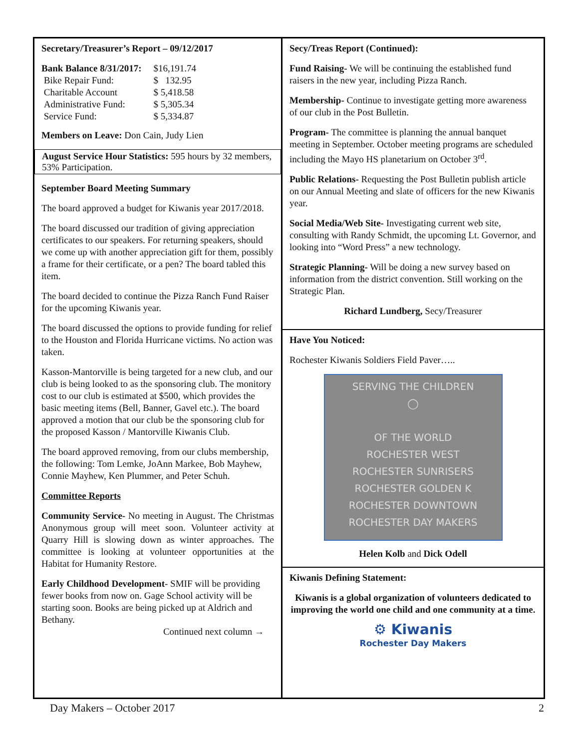Secretary/Treasurer’s Report – 09/12/2017
| Bank Balance 8/31/2017: | $16,191.74 |
| Bike Repair Fund: | $ 132.95 |
| Charitable Account | $ 5,418.58 |
| Administrative Fund: | $ 5,305.34 |
| Service Fund: | $ 5,334.87 |
Members on Leave: Don Cain, Judy Lien
August Service Hour Statistics: 595 hours by 32 members, 53% Participation.
September Board Meeting Summary
The board approved a budget for Kiwanis year 2017/2018.
The board discussed our tradition of giving appreciation certificates to our speakers. For returning speakers, should we come up with another appreciation gift for them, possibly a frame for their certificate, or a pen? The board tabled this item.
The board decided to continue the Pizza Ranch Fund Raiser for the upcoming Kiwanis year.
The board discussed the options to provide funding for relief to the Houston and Florida Hurricane victims. No action was taken.
Kasson-Mantorville is being targeted for a new club, and our club is being looked to as the sponsoring club. The monitory cost to our club is estimated at $500, which provides the basic meeting items (Bell, Banner, Gavel etc.). The board approved a motion that our club be the sponsoring club for the proposed Kasson / Mantorville Kiwanis Club.
The board approved removing, from our clubs membership, the following: Tom Lemke, JoAnn Markee, Bob Mayhew, Connie Mayhew, Ken Plummer, and Peter Schuh.
Committee Reports
Community Service- No meeting in August. The Christmas Anonymous group will meet soon. Volunteer activity at Quarry Hill is slowing down as winter approaches. The committee is looking at volunteer opportunities at the Habitat for Humanity Restore.
Early Childhood Development- SMIF will be providing fewer books from now on. Gage School activity will be starting soon. Books are being picked up at Aldrich and Bethany.
Continued next column →
Secy/Treas Report (Continued):
Fund Raising- We will be continuing the established fund raisers in the new year, including Pizza Ranch.
Membership- Continue to investigate getting more awareness of our club in the Post Bulletin.
Program- The committee is planning the annual banquet meeting in September. October meeting programs are scheduled including the Mayo HS planetarium on October 3<sup>rd</sup>.
Public Relations- Requesting the Post Bulletin publish article on our Annual Meeting and slate of officers for the new Kiwanis year.
Social Media/Web Site- Investigating current web site, consulting with Randy Schmidt, the upcoming Lt. Governor, and looking into “Word Press” a new technology.
Strategic Planning- Will be doing a new survey based on information from the district convention. Still working on the Strategic Plan.
Richard Lundberg, Secy/Treasurer
Have You Noticed:
Rochester Kiwanis Soldiers Field Paver…..
SERVING THE CHILDREN
◯
OF THE WORLD
ROCHESTER WEST
ROCHESTER SUNRISERS
ROCHESTER GOLDEN K
ROCHESTER DOWNTOWN
ROCHESTER DAY MAKERS
Helen Kolb and Dick Odell
Kiwanis Defining Statement:
Kiwanis is a global organization of volunteers dedicated to improving the world one child and one community at a time.
⚙ Kiwanis
Rochester Day Makers
Day Makers – October 2017 2